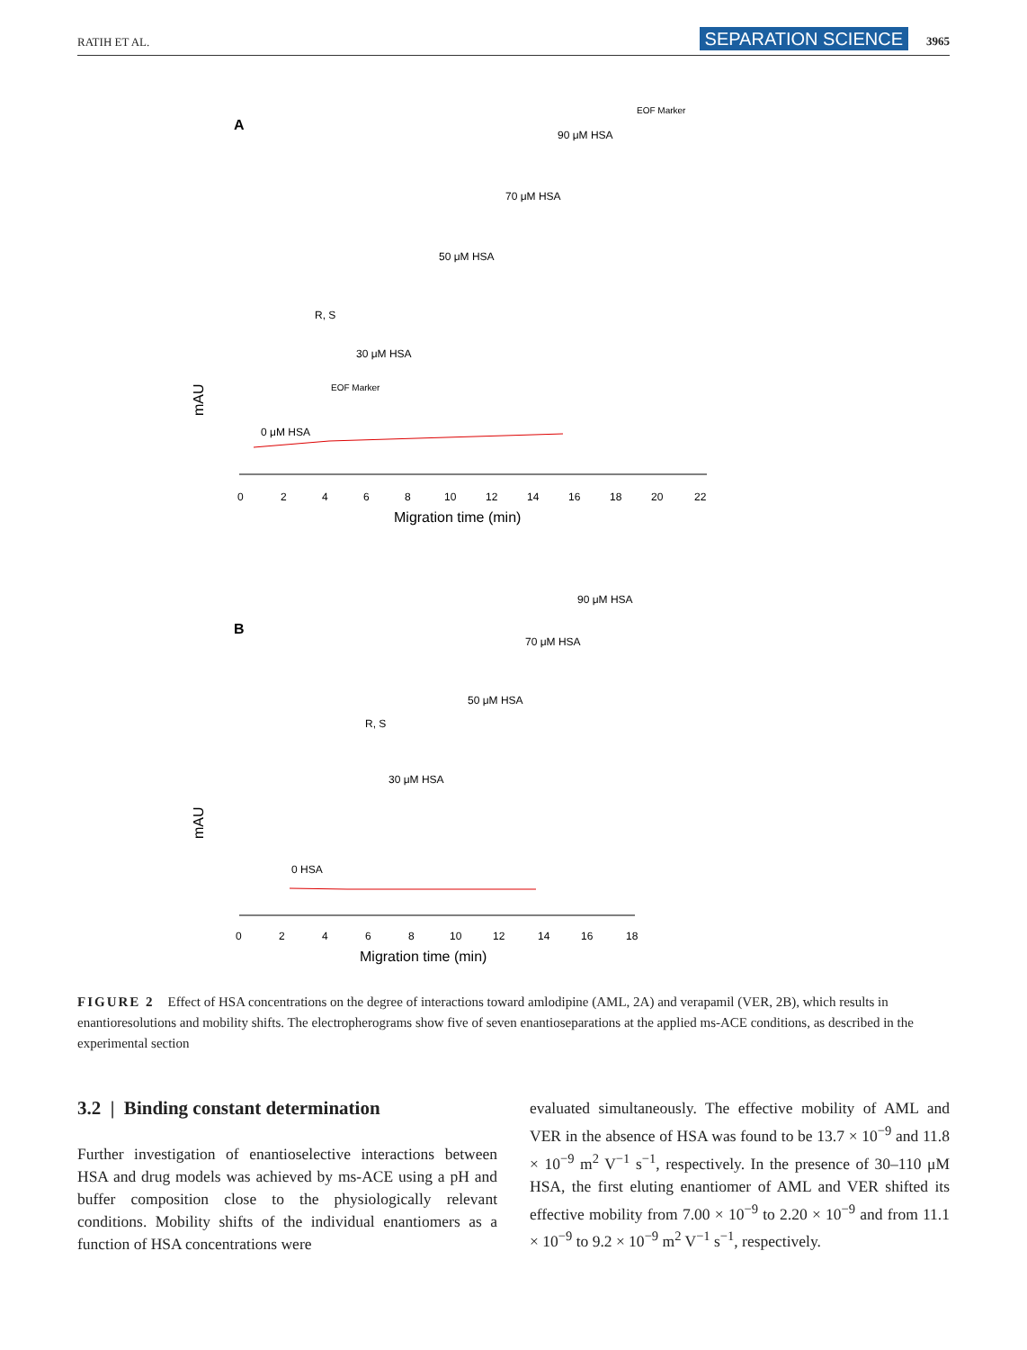RATIH ET AL. SEPARATION SCIENCE 3965
A
90 μM HSA
EOF Marker
70 μM HSA
50 μM HSA
30 μM HSA
0 μM HSA
R, S
EOF Marker
mAU
0
2
4
6
8
10
12
14
16
18
20
22
Migration time (min)
B
90 μM HSA
70 μM HSA
50 μM HSA
30 μM HSA
0 HSA
R, S
mAU
0
2
4
6
8
10
12
14
16
18
Migration time (min)
FIGURE 2 Effect of HSA concentrations on the degree of interactions toward amlodipine (AML, 2A) and verapamil (VER, 2B), which results in enantioresolutions and mobility shifts. The electropherograms show five of seven enantioseparations at the applied ms-ACE conditions, as described in the experimental section
3.2 | Binding constant determination
Further investigation of enantioselective interactions between HSA and drug models was achieved by ms-ACE using a pH and buffer composition close to the physiologically relevant conditions. Mobility shifts of the individual enantiomers as a function of HSA concentrations were
evaluated simultaneously. The effective mobility of AML and VER in the absence of HSA was found to be 13.7 × 10<sup>−9</sup> and 11.8 × 10<sup>−9</sup> m<sup>2</sup> V<sup>−1</sup> s<sup>−1</sup>, respectively. In the presence of 30–110 μM HSA, the first eluting enantiomer of AML and VER shifted its effective mobility from 7.00 × 10<sup>−9</sup> to 2.20 × 10<sup>−9</sup> and from 11.1 × 10<sup>−9</sup> to 9.2 × 10<sup>−9</sup> m<sup>2</sup> V<sup>−1</sup> s<sup>−1</sup>, respectively.